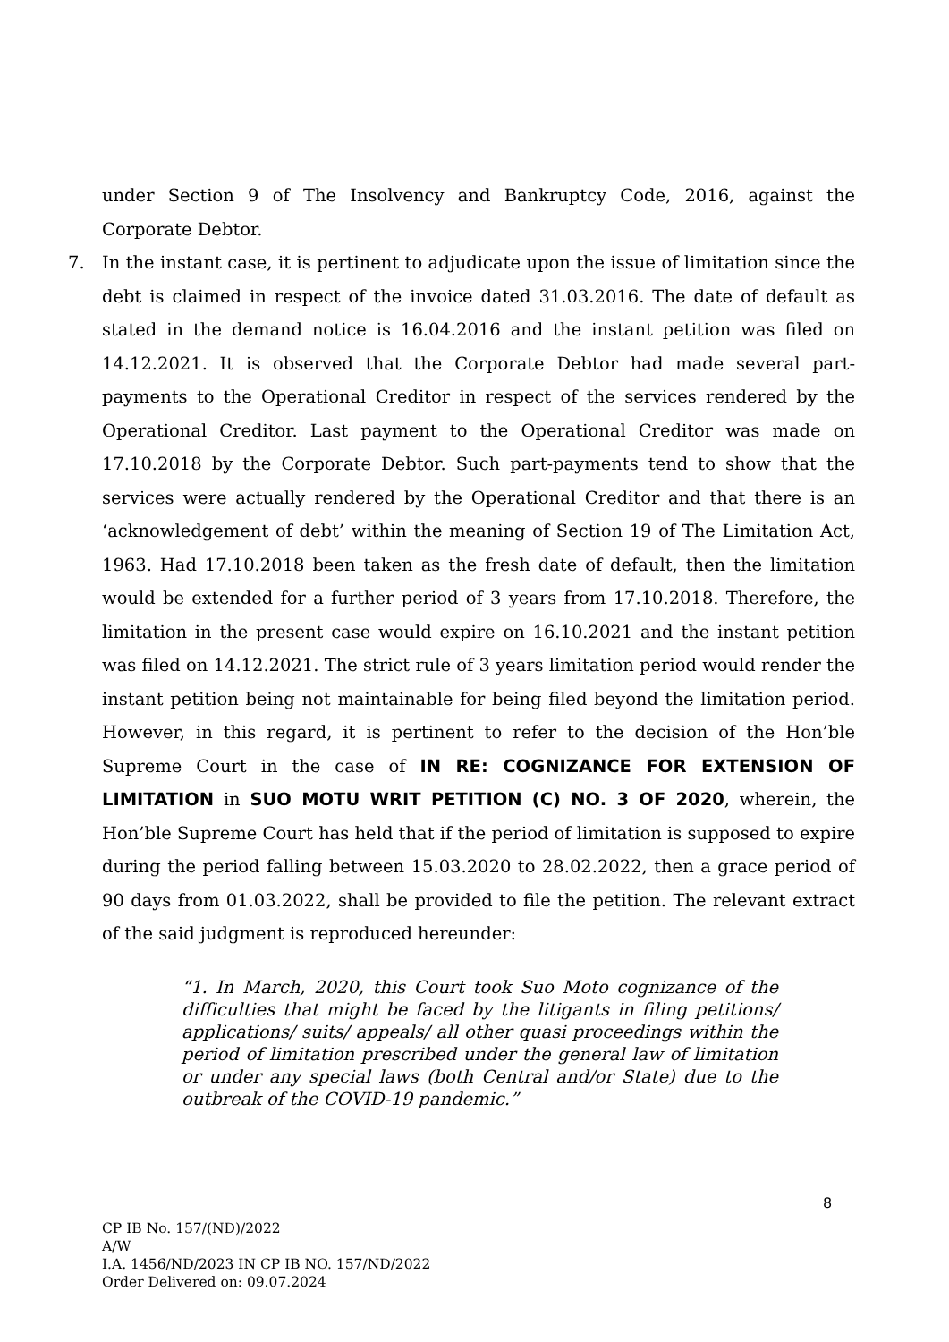under Section 9 of The Insolvency and Bankruptcy Code, 2016, against the Corporate Debtor.
7. In the instant case, it is pertinent to adjudicate upon the issue of limitation since the debt is claimed in respect of the invoice dated 31.03.2016. The date of default as stated in the demand notice is 16.04.2016 and the instant petition was filed on 14.12.2021. It is observed that the Corporate Debtor had made several part-payments to the Operational Creditor in respect of the services rendered by the Operational Creditor. Last payment to the Operational Creditor was made on 17.10.2018 by the Corporate Debtor. Such part-payments tend to show that the services were actually rendered by the Operational Creditor and that there is an ‘acknowledgement of debt’ within the meaning of Section 19 of The Limitation Act, 1963. Had 17.10.2018 been taken as the fresh date of default, then the limitation would be extended for a further period of 3 years from 17.10.2018. Therefore, the limitation in the present case would expire on 16.10.2021 and the instant petition was filed on 14.12.2021. The strict rule of 3 years limitation period would render the instant petition being not maintainable for being filed beyond the limitation period. However, in this regard, it is pertinent to refer to the decision of the Hon’ble Supreme Court in the case of IN RE: COGNIZANCE FOR EXTENSION OF LIMITATION in SUO MOTU WRIT PETITION (C) NO. 3 OF 2020, wherein, the Hon’ble Supreme Court has held that if the period of limitation is supposed to expire during the period falling between 15.03.2020 to 28.02.2022, then a grace period of 90 days from 01.03.2022, shall be provided to file the petition. The relevant extract of the said judgment is reproduced hereunder:
“1. In March, 2020, this Court took Suo Moto cognizance of the difficulties that might be faced by the litigants in filing petitions/ applications/ suits/ appeals/ all other quasi proceedings within the period of limitation prescribed under the general law of limitation or under any special laws (both Central and/or State) due to the outbreak of the COVID-19 pandemic.”
8
CP IB No. 157/(ND)/2022
A/W
I.A. 1456/ND/2023 IN CP IB NO. 157/ND/2022
Order Delivered on: 09.07.2024